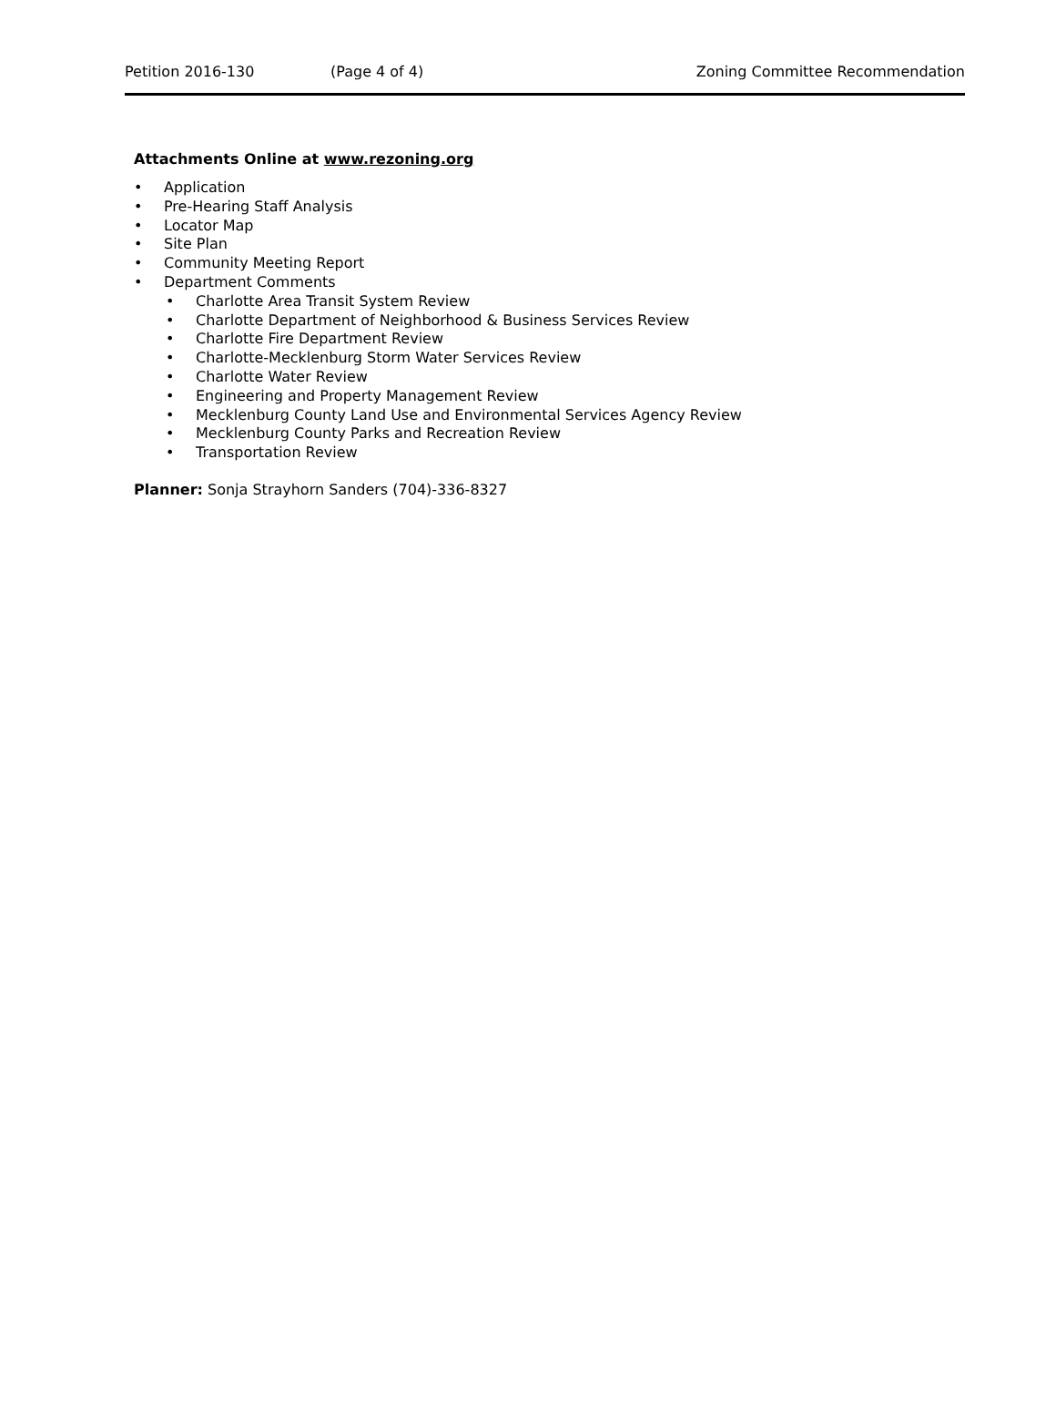Petition 2016-130 (Page 4 of 4) Zoning Committee Recommendation
Attachments Online at www.rezoning.org
Application
Pre-Hearing Staff Analysis
Locator Map
Site Plan
Community Meeting Report
Department Comments
Charlotte Area Transit System Review
Charlotte Department of Neighborhood & Business Services Review
Charlotte Fire Department Review
Charlotte-Mecklenburg Storm Water Services Review
Charlotte Water Review
Engineering and Property Management Review
Mecklenburg County Land Use and Environmental Services Agency Review
Mecklenburg County Parks and Recreation Review
Transportation Review
Planner: Sonja Strayhorn Sanders (704)-336-8327